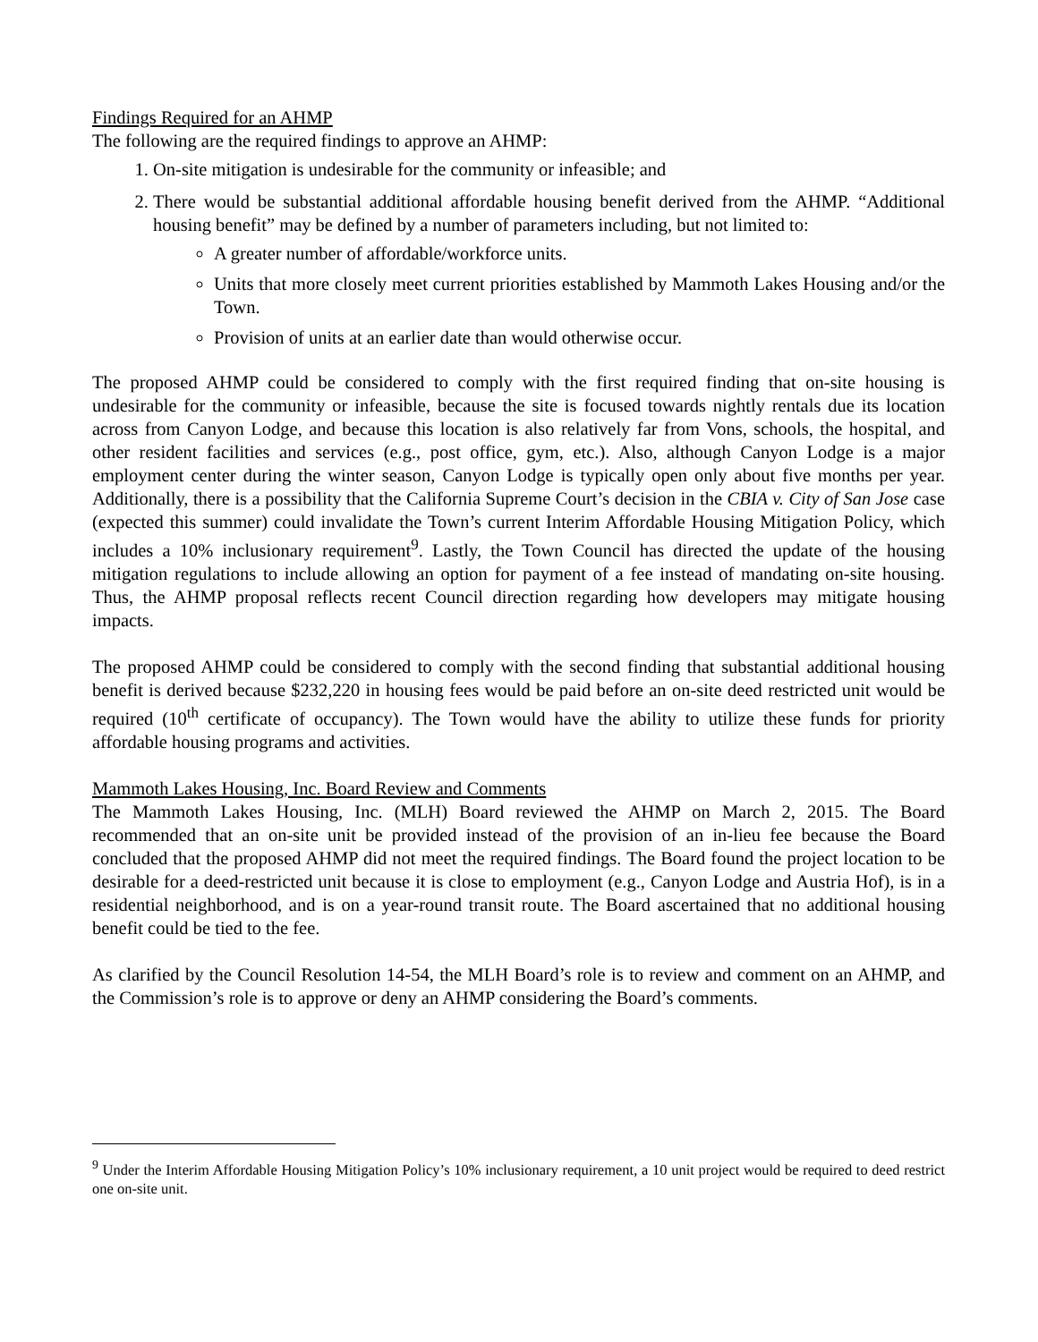Findings Required for an AHMP
The following are the required findings to approve an AHMP:
1. On-site mitigation is undesirable for the community or infeasible; and
2. There would be substantial additional affordable housing benefit derived from the AHMP. “Additional housing benefit” may be defined by a number of parameters including, but not limited to:
A greater number of affordable/workforce units.
Units that more closely meet current priorities established by Mammoth Lakes Housing and/or the Town.
Provision of units at an earlier date than would otherwise occur.
The proposed AHMP could be considered to comply with the first required finding that on-site housing is undesirable for the community or infeasible, because the site is focused towards nightly rentals due its location across from Canyon Lodge, and because this location is also relatively far from Vons, schools, the hospital, and other resident facilities and services (e.g., post office, gym, etc.). Also, although Canyon Lodge is a major employment center during the winter season, Canyon Lodge is typically open only about five months per year. Additionally, there is a possibility that the California Supreme Court’s decision in the CBIA v. City of San Jose case (expected this summer) could invalidate the Town’s current Interim Affordable Housing Mitigation Policy, which includes a 10% inclusionary requirement<sup>9</sup>. Lastly, the Town Council has directed the update of the housing mitigation regulations to include allowing an option for payment of a fee instead of mandating on-site housing. Thus, the AHMP proposal reflects recent Council direction regarding how developers may mitigate housing impacts.
The proposed AHMP could be considered to comply with the second finding that substantial additional housing benefit is derived because $232,220 in housing fees would be paid before an on-site deed restricted unit would be required (10<sup>th</sup> certificate of occupancy). The Town would have the ability to utilize these funds for priority affordable housing programs and activities.
Mammoth Lakes Housing, Inc. Board Review and Comments
The Mammoth Lakes Housing, Inc. (MLH) Board reviewed the AHMP on March 2, 2015. The Board recommended that an on-site unit be provided instead of the provision of an in-lieu fee because the Board concluded that the proposed AHMP did not meet the required findings. The Board found the project location to be desirable for a deed-restricted unit because it is close to employment (e.g., Canyon Lodge and Austria Hof), is in a residential neighborhood, and is on a year-round transit route. The Board ascertained that no additional housing benefit could be tied to the fee.
As clarified by the Council Resolution 14-54, the MLH Board’s role is to review and comment on an AHMP, and the Commission’s role is to approve or deny an AHMP considering the Board’s comments.
<sup>9</sup> Under the Interim Affordable Housing Mitigation Policy’s 10% inclusionary requirement, a 10 unit project would be required to deed restrict one on-site unit.